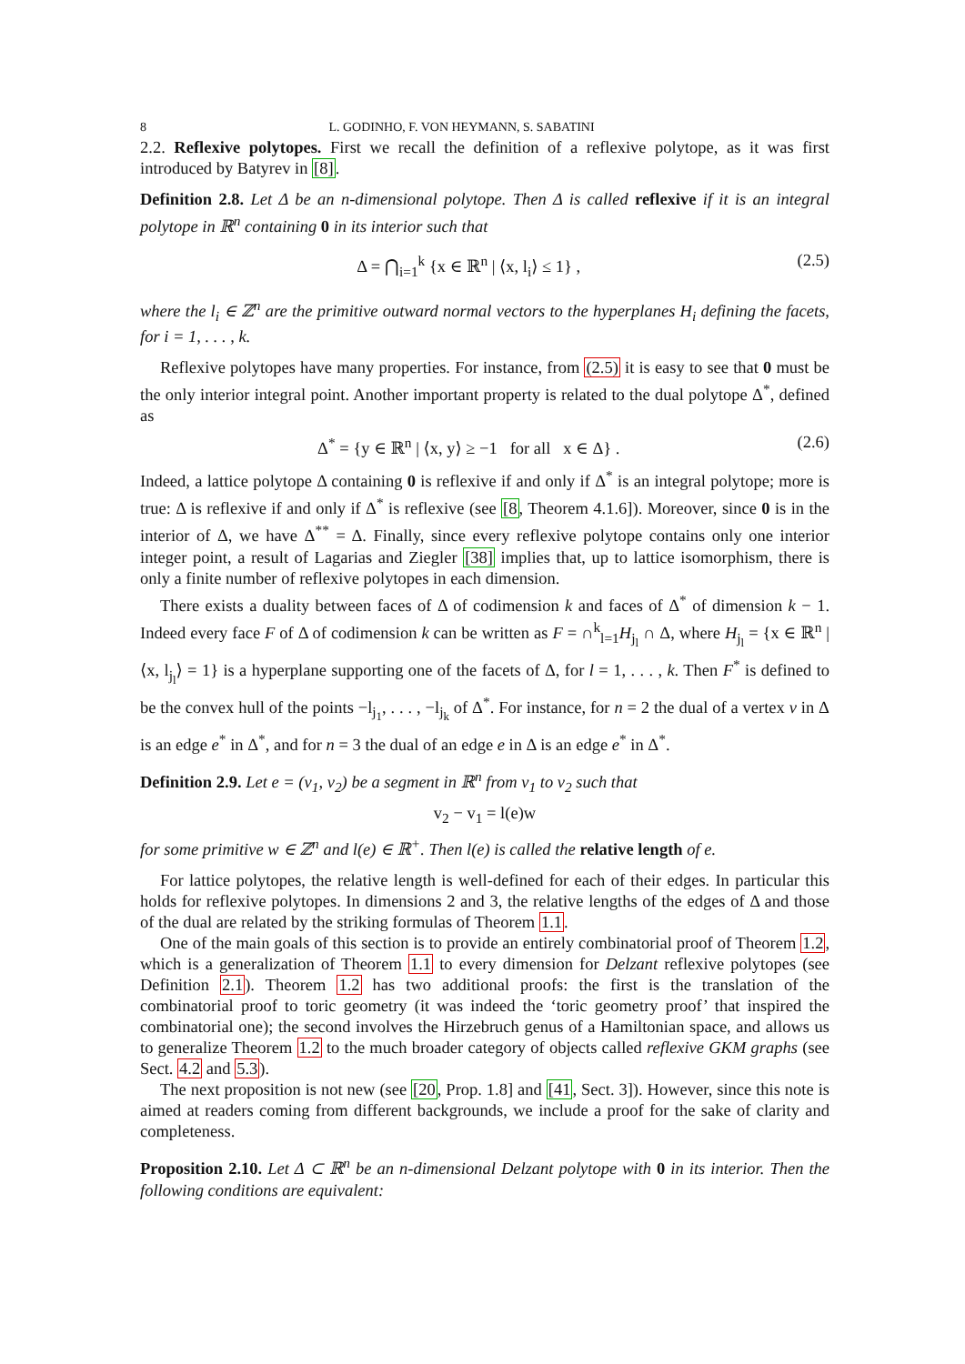8 L. GODINHO, F. VON HEYMANN, S. SABATINI
2.2. Reflexive polytopes. First we recall the definition of a reflexive polytope, as it was first introduced by Batyrev in [8].
Definition 2.8. Let Δ be an n-dimensional polytope. Then Δ is called reflexive if it is an integral polytope in ℝ<sup>n</sup> containing 0 in its interior such that
Δ = ⋂<sub>i=1</sub><sup>k</sup> {x ∈ ℝ<sup>n</sup> | ⟨x, l<sub>i</sub>⟩ ≤ 1} , (2.5)
where the l<sub>i</sub> ∈ ℤ<sup>n</sup> are the primitive outward normal vectors to the hyperplanes H<sub>i</sub> defining the facets, for i = 1, . . . , k.
Reflexive polytopes have many properties. For instance, from (2.5) it is easy to see that 0 must be the only interior integral point. Another important property is related to the dual polytope Δ<sup>*</sup>, defined as
Δ<sup>*</sup> = {y ∈ ℝ<sup>n</sup> | ⟨x, y⟩ ≥ −1 for all x ∈ Δ} . (2.6)
Indeed, a lattice polytope Δ containing 0 is reflexive if and only if Δ<sup>*</sup> is an integral polytope; more is true: Δ is reflexive if and only if Δ<sup>*</sup> is reflexive (see [8, Theorem 4.1.6]). Moreover, since 0 is in the interior of Δ, we have Δ<sup>**</sup> = Δ. Finally, since every reflexive polytope contains only one interior integer point, a result of Lagarias and Ziegler [38] implies that, up to lattice isomorphism, there is only a finite number of reflexive polytopes in each dimension.
There exists a duality between faces of Δ of codimension k and faces of Δ<sup>*</sup> of dimension k − 1. Indeed every face F of Δ of codimension k can be written as F = ∩<sup>k</sup><sub>l=1</sub>H<sub>j<sub>l</sub></sub> ∩ Δ, where H<sub>j<sub>l</sub></sub> = {x ∈ ℝ<sup>n</sup> | ⟨x, l<sub>j<sub>l</sub></sub>⟩ = 1} is a hyperplane supporting one of the facets of Δ, for l = 1, . . . , k. Then F<sup>*</sup> is defined to be the convex hull of the points −l<sub>j<sub>1</sub></sub>, . . . , −l<sub>j<sub>k</sub></sub> of Δ<sup>*</sup>. For instance, for n = 2 the dual of a vertex v in Δ is an edge e<sup>*</sup> in Δ<sup>*</sup>, and for n = 3 the dual of an edge e in Δ is an edge e<sup>*</sup> in Δ<sup>*</sup>.
Definition 2.9. Let e = (v<sub>1</sub>, v<sub>2</sub>) be a segment in ℝ<sup>n</sup> from v<sub>1</sub> to v<sub>2</sub> such that
v<sub>2</sub> − v<sub>1</sub> = l(e)w
for some primitive w ∈ ℤ<sup>n</sup> and l(e) ∈ ℝ<sup>+</sup>. Then l(e) is called the relative length of e.
For lattice polytopes, the relative length is well-defined for each of their edges. In particular this holds for reflexive polytopes. In dimensions 2 and 3, the relative lengths of the edges of Δ and those of the dual are related by the striking formulas of Theorem 1.1.
One of the main goals of this section is to provide an entirely combinatorial proof of Theorem 1.2, which is a generalization of Theorem 1.1 to every dimension for Delzant reflexive polytopes (see Definition 2.1). Theorem 1.2 has two additional proofs: the first is the translation of the combinatorial proof to toric geometry (it was indeed the ‘toric geometry proof’ that inspired the combinatorial one); the second involves the Hirzebruch genus of a Hamiltonian space, and allows us to generalize Theorem 1.2 to the much broader category of objects called reflexive GKM graphs (see Sect. 4.2 and 5.3).
The next proposition is not new (see [20, Prop. 1.8] and [41, Sect. 3]). However, since this note is aimed at readers coming from different backgrounds, we include a proof for the sake of clarity and completeness.
Proposition 2.10. Let Δ ⊂ ℝ<sup>n</sup> be an n-dimensional Delzant polytope with 0 in its interior. Then the following conditions are equivalent: